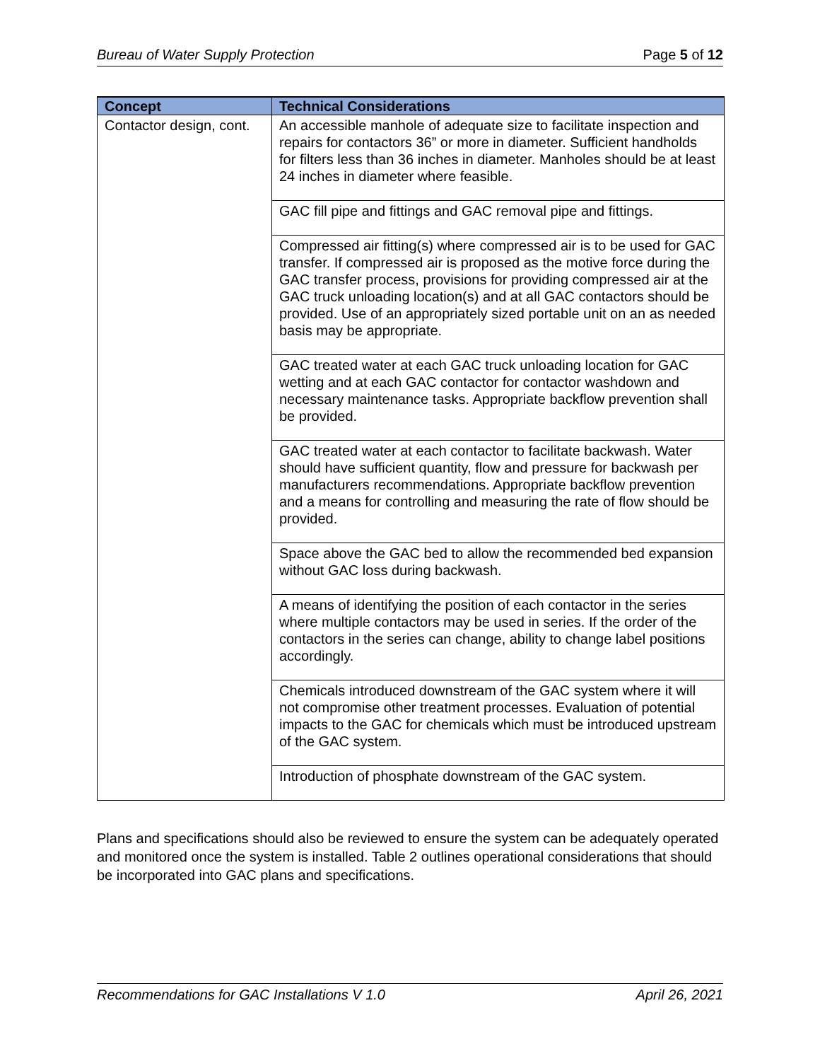Bureau of Water Supply Protection Page 5 of 12
| Concept | Technical Considerations |
| --- | --- |
| Contactor design, cont. | An accessible manhole of adequate size to facilitate inspection and repairs for contactors 36” or more in diameter. Sufficient handholds for filters less than 36 inches in diameter. Manholes should be at least 24 inches in diameter where feasible. |
| | GAC fill pipe and fittings and GAC removal pipe and fittings. |
| | Compressed air fitting(s) where compressed air is to be used for GAC transfer. If compressed air is proposed as the motive force during the GAC transfer process, provisions for providing compressed air at the GAC truck unloading location(s) and at all GAC contactors should be provided. Use of an appropriately sized portable unit on an as needed basis may be appropriate. |
| | GAC treated water at each GAC truck unloading location for GAC wetting and at each GAC contactor for contactor washdown and necessary maintenance tasks. Appropriate backflow prevention shall be provided. |
| | GAC treated water at each contactor to facilitate backwash. Water should have sufficient quantity, flow and pressure for backwash per manufacturers recommendations. Appropriate backflow prevention and a means for controlling and measuring the rate of flow should be provided. |
| | Space above the GAC bed to allow the recommended bed expansion without GAC loss during backwash. |
| | A means of identifying the position of each contactor in the series where multiple contactors may be used in series. If the order of the contactors in the series can change, ability to change label positions accordingly. |
| | Chemicals introduced downstream of the GAC system where it will not compromise other treatment processes. Evaluation of potential impacts to the GAC for chemicals which must be introduced upstream of the GAC system. |
| | Introduction of phosphate downstream of the GAC system. |
Plans and specifications should also be reviewed to ensure the system can be adequately operated and monitored once the system is installed. Table 2 outlines operational considerations that should be incorporated into GAC plans and specifications.
Recommendations for GAC Installations V 1.0 April 26, 2021